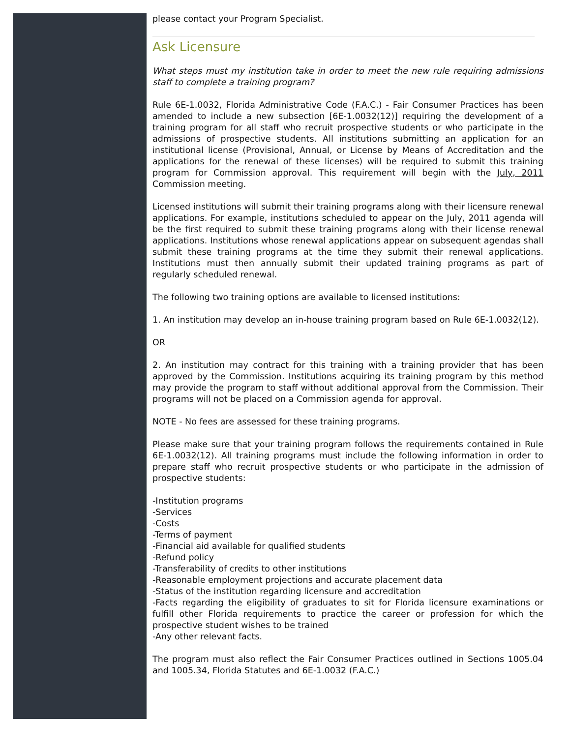please contact your Program Specialist.
Ask Licensure
What steps must my institution take in order to meet the new rule requiring admissions staff to complete a training program?
Rule 6E-1.0032, Florida Administrative Code (F.A.C.) - Fair Consumer Practices has been amended to include a new subsection [6E-1.0032(12)] requiring the development of a training program for all staff who recruit prospective students or who participate in the admissions of prospective students. All institutions submitting an application for an institutional license (Provisional, Annual, or License by Means of Accreditation and the applications for the renewal of these licenses) will be required to submit this training program for Commission approval. This requirement will begin with the July, 2011 Commission meeting.
Licensed institutions will submit their training programs along with their licensure renewal applications. For example, institutions scheduled to appear on the July, 2011 agenda will be the first required to submit these training programs along with their license renewal applications. Institutions whose renewal applications appear on subsequent agendas shall submit these training programs at the time they submit their renewal applications. Institutions must then annually submit their updated training programs as part of regularly scheduled renewal.
The following two training options are available to licensed institutions:
1. An institution may develop an in-house training program based on Rule 6E-1.0032(12).
OR
2. An institution may contract for this training with a training provider that has been approved by the Commission. Institutions acquiring its training program by this method may provide the program to staff without additional approval from the Commission. Their programs will not be placed on a Commission agenda for approval.
NOTE - No fees are assessed for these training programs.
Please make sure that your training program follows the requirements contained in Rule 6E-1.0032(12). All training programs must include the following information in order to prepare staff who recruit prospective students or who participate in the admission of prospective students:
-Institution programs
-Services
-Costs
-Terms of payment
-Financial aid available for qualified students
-Refund policy
-Transferability of credits to other institutions
-Reasonable employment projections and accurate placement data
-Status of the institution regarding licensure and accreditation
-Facts regarding the eligibility of graduates to sit for Florida licensure examinations or fulfill other Florida requirements to practice the career or profession for which the prospective student wishes to be trained
-Any other relevant facts.
The program must also reflect the Fair Consumer Practices outlined in Sections 1005.04 and 1005.34, Florida Statutes and 6E-1.0032 (F.A.C.)